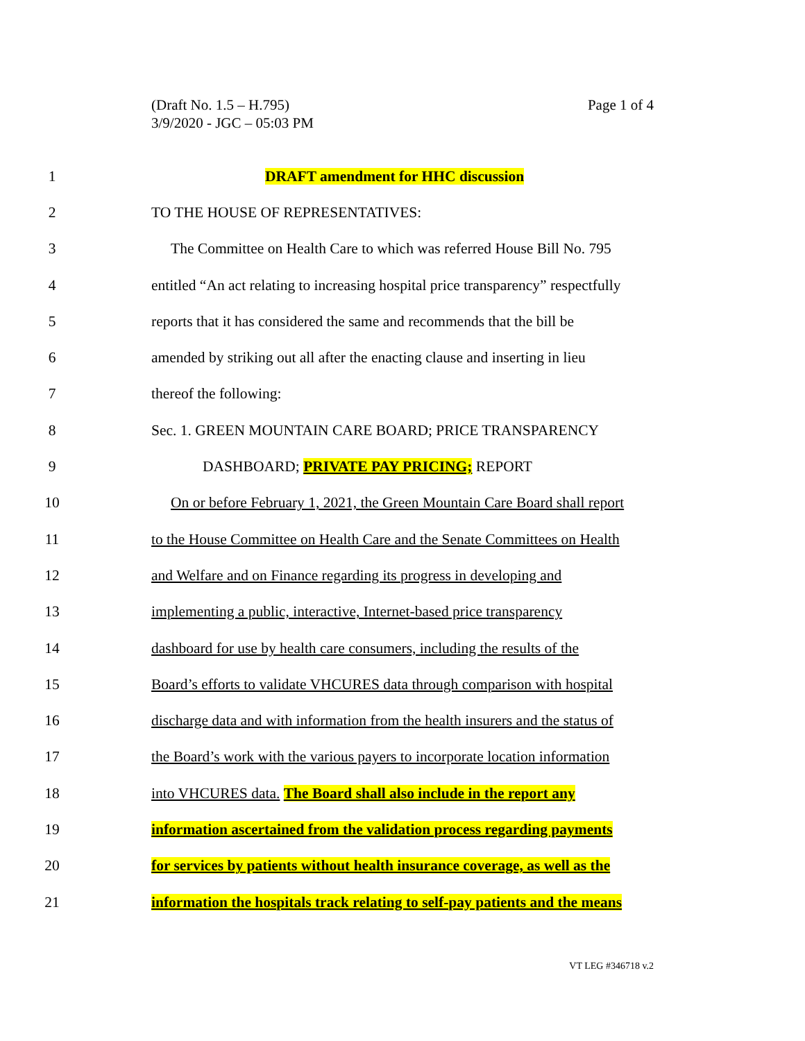(Draft No. 1.5 – H.795)
3/9/2020 - JGC – 05:03 PM
Page 1 of 4
1 DRAFT amendment for HHC discussion
2 TO THE HOUSE OF REPRESENTATIVES:
3 The Committee on Health Care to which was referred House Bill No. 795
4 entitled “An act relating to increasing hospital price transparency” respectfully
5 reports that it has considered the same and recommends that the bill be
6 amended by striking out all after the enacting clause and inserting in lieu
7 thereof the following:
8 Sec. 1. GREEN MOUNTAIN CARE BOARD; PRICE TRANSPARENCY
9 DASHBOARD; PRIVATE PAY PRICING; REPORT
10 On or before February 1, 2021, the Green Mountain Care Board shall report
11 to the House Committee on Health Care and the Senate Committees on Health
12 and Welfare and on Finance regarding its progress in developing and
13 implementing a public, interactive, Internet-based price transparency
14 dashboard for use by health care consumers, including the results of the
15 Board’s efforts to validate VHCURES data through comparison with hospital
16 discharge data and with information from the health insurers and the status of
17 the Board’s work with the various payers to incorporate location information
18 into VHCURES data. The Board shall also include in the report any
19 information ascertained from the validation process regarding payments
20 for services by patients without health insurance coverage, as well as the
21 information the hospitals track relating to self-pay patients and the means
VT LEG #346718 v.2